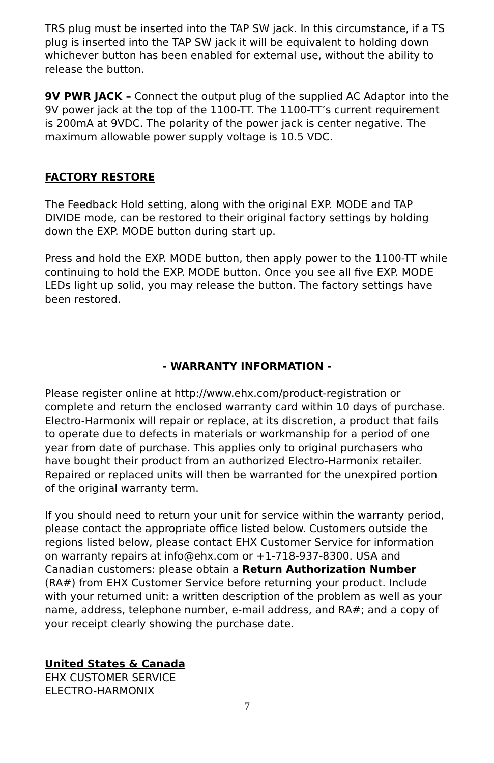TRS plug must be inserted into the TAP SW jack. In this circumstance, if a TS plug is inserted into the TAP SW jack it will be equivalent to holding down whichever button has been enabled for external use, without the ability to release the button.
9V PWR JACK – Connect the output plug of the supplied AC Adaptor into the 9V power jack at the top of the 1100-TT. The 1100-TT’s current requirement is 200mA at 9VDC. The polarity of the power jack is center negative. The maximum allowable power supply voltage is 10.5 VDC.
FACTORY RESTORE
The Feedback Hold setting, along with the original EXP. MODE and TAP DIVIDE mode, can be restored to their original factory settings by holding down the EXP. MODE button during start up.
Press and hold the EXP. MODE button, then apply power to the 1100-TT while continuing to hold the EXP. MODE button. Once you see all five EXP. MODE LEDs light up solid, you may release the button. The factory settings have been restored.
- WARRANTY INFORMATION -
Please register online at http://www.ehx.com/product-registration or complete and return the enclosed warranty card within 10 days of purchase. Electro-Harmonix will repair or replace, at its discretion, a product that fails to operate due to defects in materials or workmanship for a period of one year from date of purchase. This applies only to original purchasers who have bought their product from an authorized Electro-Harmonix retailer. Repaired or replaced units will then be warranted for the unexpired portion of the original warranty term.
If you should need to return your unit for service within the warranty period, please contact the appropriate office listed below. Customers outside the regions listed below, please contact EHX Customer Service for information on warranty repairs at info@ehx.com or +1-718-937-8300. USA and Canadian customers: please obtain a Return Authorization Number (RA#) from EHX Customer Service before returning your product. Include with your returned unit: a written description of the problem as well as your name, address, telephone number, e-mail address, and RA#; and a copy of your receipt clearly showing the purchase date.
United States & Canada
EHX CUSTOMER SERVICE
ELECTRO-HARMONIX
7